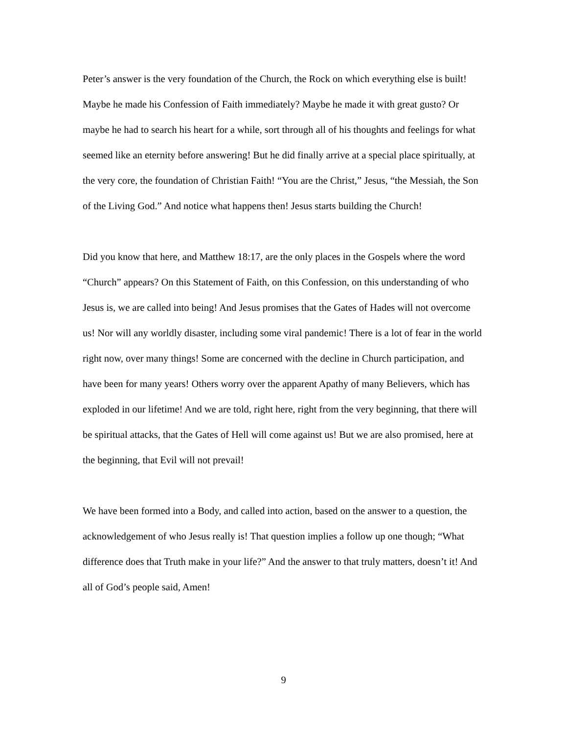Peter’s answer is the very foundation of the Church, the Rock on which everything else is built! Maybe he made his Confession of Faith immediately? Maybe he made it with great gusto? Or maybe he had to search his heart for a while, sort through all of his thoughts and feelings for what seemed like an eternity before answering! But he did finally arrive at a special place spiritually, at the very core, the foundation of Christian Faith! “You are the Christ,” Jesus, “the Messiah, the Son of the Living God.” And notice what happens then! Jesus starts building the Church!
Did you know that here, and Matthew 18:17, are the only places in the Gospels where the word “Church” appears? On this Statement of Faith, on this Confession, on this understanding of who Jesus is, we are called into being! And Jesus promises that the Gates of Hades will not overcome us! Nor will any worldly disaster, including some viral pandemic! There is a lot of fear in the world right now, over many things! Some are concerned with the decline in Church participation, and have been for many years! Others worry over the apparent Apathy of many Believers, which has exploded in our lifetime! And we are told, right here, right from the very beginning, that there will be spiritual attacks, that the Gates of Hell will come against us! But we are also promised, here at the beginning, that Evil will not prevail!
We have been formed into a Body, and called into action, based on the answer to a question, the acknowledgement of who Jesus really is! That question implies a follow up one though; “What difference does that Truth make in your life?” And the answer to that truly matters, doesn’t it! And all of God’s people said, Amen!
9